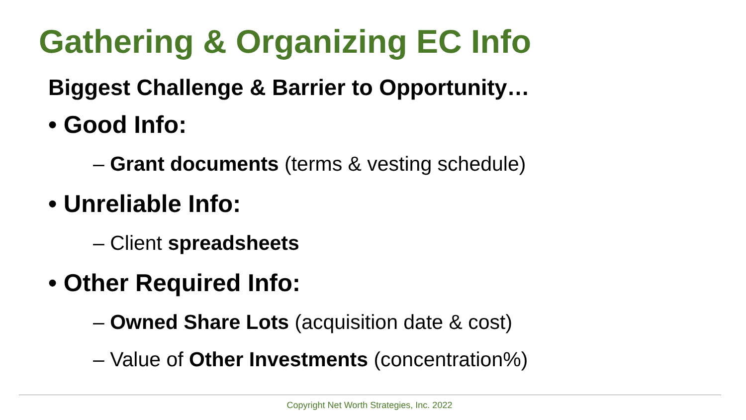Gathering & Organizing EC Info
Biggest Challenge & Barrier to Opportunity…
• Good Info:
– Grant documents (terms & vesting schedule)
• Unreliable Info:
– Client spreadsheets
• Other Required Info:
– Owned Share Lots (acquisition date & cost)
– Value of Other Investments (concentration%)
Copyright Net Worth Strategies, Inc. 2022